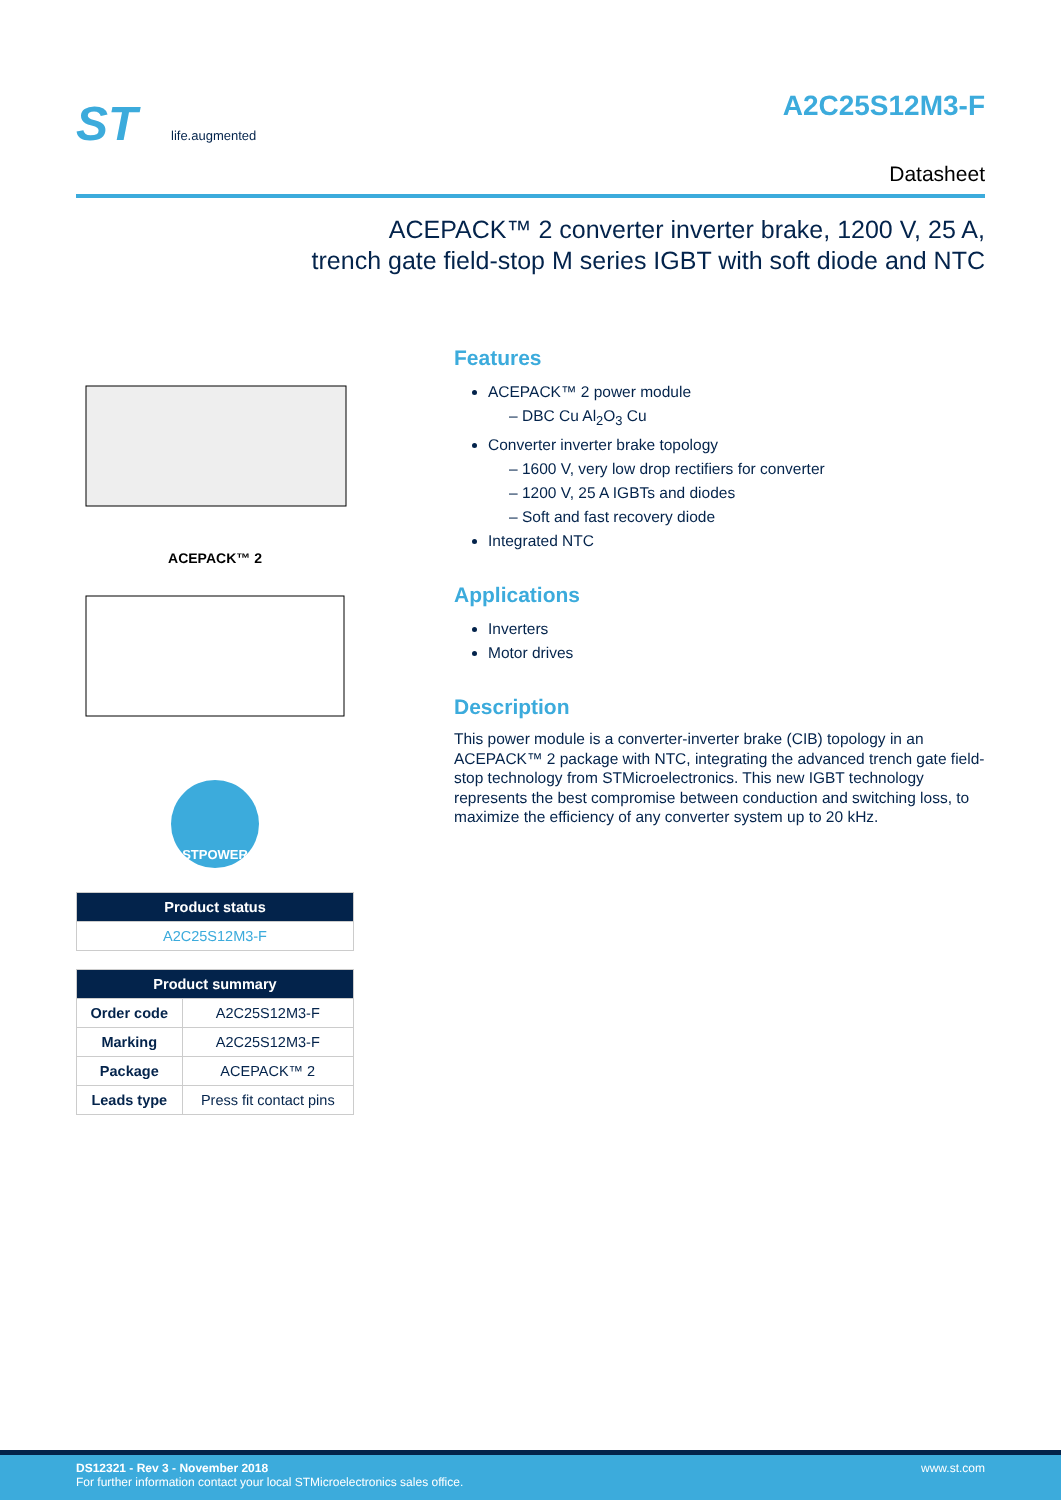ST
life.augmented
A2C25S12M3-F
Datasheet
ACEPACK™ 2 converter inverter brake, 1200 V, 25 A,
trench gate field-stop M series IGBT with soft diode and NTC
ACEPACK™ 2
STPOWER
| Product status |
| --- |
| A2C25S12M3-F |
| Product summary | |
| --- | --- |
| Order code | A2C25S12M3-F |
| Marking | A2C25S12M3-F |
| Package | ACEPACK™ 2 |
| Leads type | Press fit contact pins |
Features
ACEPACK™ 2 power module
DBC Cu Al<sub>2</sub>O<sub>3</sub> Cu
Converter inverter brake topology
1600 V, very low drop rectifiers for converter
1200 V, 25 A IGBTs and diodes
Soft and fast recovery diode
Integrated NTC
Applications
Inverters
Motor drives
Description
This power module is a converter-inverter brake (CIB) topology in an ACEPACK™ 2 package with NTC, integrating the advanced trench gate field-stop technology from STMicroelectronics. This new IGBT technology represents the best compromise between conduction and switching loss, to maximize the efficiency of any converter system up to 20 kHz.
DS12321 - Rev 3 - November 2018
For further information contact your local STMicroelectronics sales office.
www.st.com